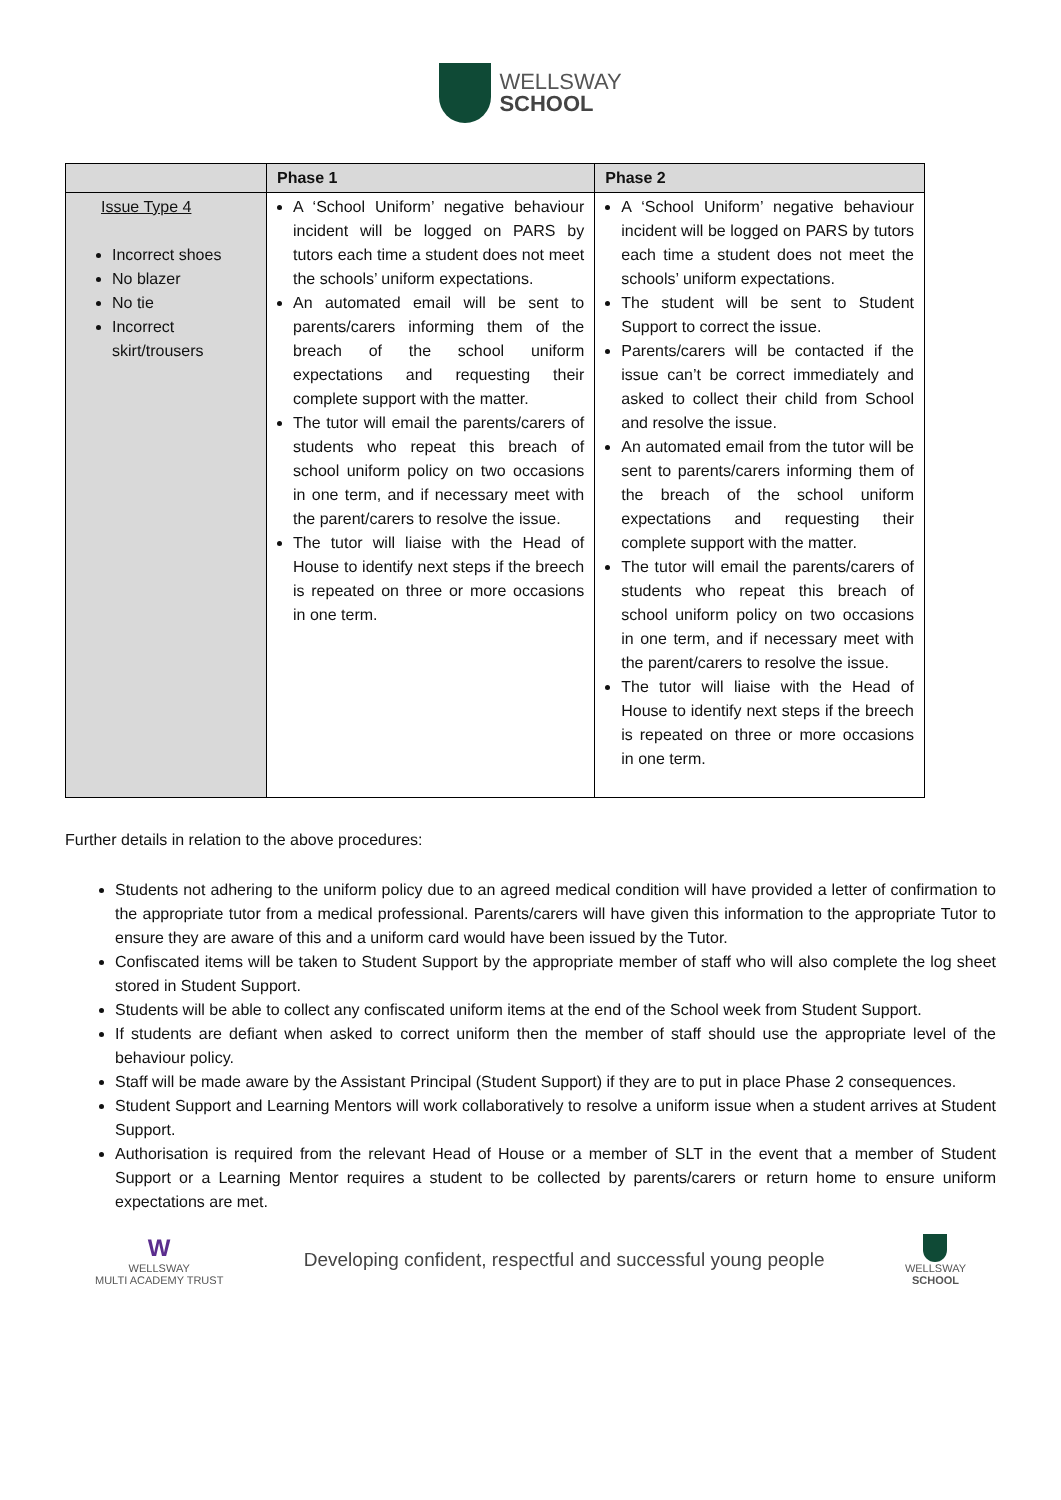WELLSWAY
SCHOOL
| | Phase 1 | Phase 2 |
| --- | --- | --- |
| Issue Type 4 Incorrect shoes No blazer No tie Incorrect skirt/trousers | A ‘School Uniform’ negative behaviour incident will be logged on PARS by tutors each time a student does not meet the schools’ uniform expectations. An automated email will be sent to parents/carers informing them of the breach of the school uniform expectations and requesting their complete support with the matter. The tutor will email the parents/carers of students who repeat this breach of school uniform policy on two occasions in one term, and if necessary meet with the parent/carers to resolve the issue. The tutor will liaise with the Head of House to identify next steps if the breech is repeated on three or more occasions in one term. | A ‘School Uniform’ negative behaviour incident will be logged on PARS by tutors each time a student does not meet the schools’ uniform expectations. The student will be sent to Student Support to correct the issue. Parents/carers will be contacted if the issue can’t be correct immediately and asked to collect their child from School and resolve the issue. An automated email from the tutor will be sent to parents/carers informing them of the breach of the school uniform expectations and requesting their complete support with the matter. The tutor will email the parents/carers of students who repeat this breach of school uniform policy on two occasions in one term, and if necessary meet with the parent/carers to resolve the issue. The tutor will liaise with the Head of House to identify next steps if the breech is repeated on three or more occasions in one term. |
Further details in relation to the above procedures:
Students not adhering to the uniform policy due to an agreed medical condition will have provided a letter of confirmation to the appropriate tutor from a medical professional. Parents/carers will have given this information to the appropriate Tutor to ensure they are aware of this and a uniform card would have been issued by the Tutor.
Confiscated items will be taken to Student Support by the appropriate member of staff who will also complete the log sheet stored in Student Support.
Students will be able to collect any confiscated uniform items at the end of the School week from Student Support.
If students are defiant when asked to correct uniform then the member of staff should use the appropriate level of the behaviour policy.
Staff will be made aware by the Assistant Principal (Student Support) if they are to put in place Phase 2 consequences.
Student Support and Learning Mentors will work collaboratively to resolve a uniform issue when a student arrives at Student Support.
Authorisation is required from the relevant Head of House or a member of SLT in the event that a member of Student Support or a Learning Mentor requires a student to be collected by parents/carers or return home to ensure uniform expectations are met.
W
WELLSWAY
MULTI ACADEMY TRUST
Developing confident, respectful and successful young people
WELLSWAY
SCHOOL